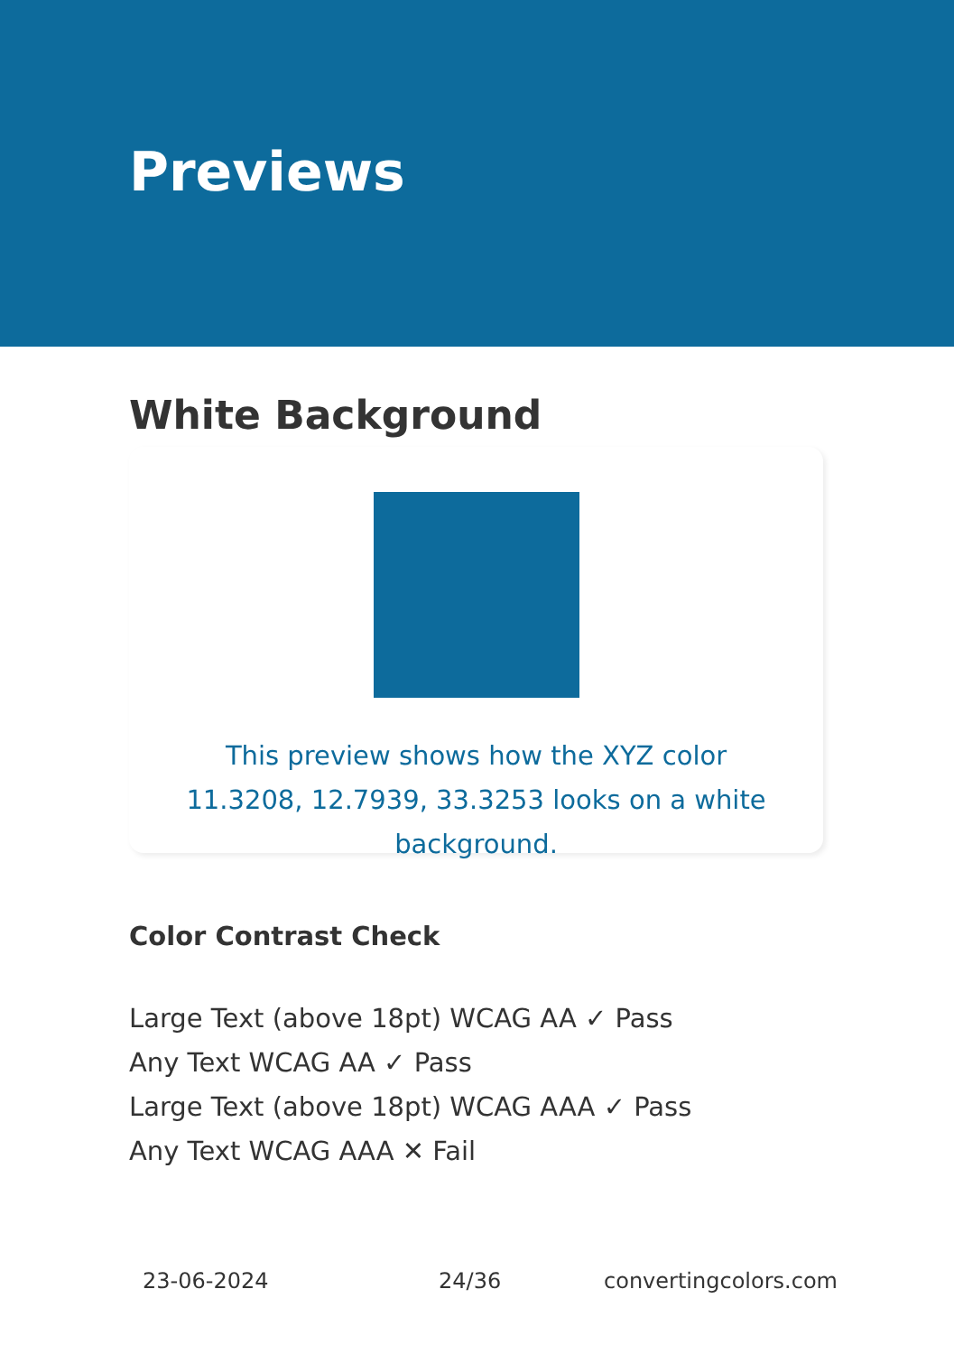Previews
White Background
This preview shows how the XYZ color 11.3208, 12.7939, 33.3253 looks on a white background.
Color Contrast Check
Large Text (above 18pt) WCAG AA ✓ Pass
Any Text WCAG AA ✓ Pass
Large Text (above 18pt) WCAG AAA ✓ Pass
Any Text WCAG AAA ✕ Fail
23-06-2024 24/36 convertingcolors.com